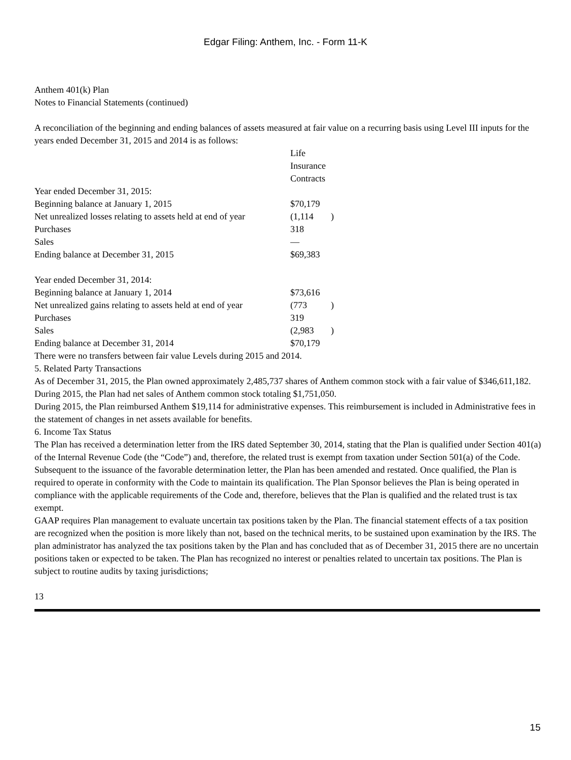Edgar Filing: Anthem, Inc. - Form 11-K
Anthem 401(k) Plan
Notes to Financial Statements (continued)
A reconciliation of the beginning and ending balances of assets measured at fair value on a recurring basis using Level III inputs for the years ended December 31, 2015 and 2014 is as follows:
| | Life Insurance Contracts | |
| Year ended December 31, 2015: | | |
| Beginning balance at January 1, 2015 | $70,179 | |
| Net unrealized losses relating to assets held at end of year | (1,114 | ) |
| Purchases | 318 | |
| Sales | — | |
| Ending balance at December 31, 2015 | $69,383 | |
| Year ended December 31, 2014: | | |
| Beginning balance at January 1, 2014 | $73,616 | |
| Net unrealized gains relating to assets held at end of year | (773 | ) |
| Purchases | 319 | |
| Sales | (2,983 | ) |
| Ending balance at December 31, 2014 | $70,179 | |
There were no transfers between fair value Levels during 2015 and 2014.
5. Related Party Transactions
As of December 31, 2015, the Plan owned approximately 2,485,737 shares of Anthem common stock with a fair value of $346,611,182. During 2015, the Plan had net sales of Anthem common stock totaling $1,751,050.
During 2015, the Plan reimbursed Anthem $19,114 for administrative expenses. This reimbursement is included in Administrative fees in the statement of changes in net assets available for benefits.
6. Income Tax Status
The Plan has received a determination letter from the IRS dated September 30, 2014, stating that the Plan is qualified under Section 401(a) of the Internal Revenue Code (the “Code”) and, therefore, the related trust is exempt from taxation under Section 501(a) of the Code. Subsequent to the issuance of the favorable determination letter, the Plan has been amended and restated. Once qualified, the Plan is required to operate in conformity with the Code to maintain its qualification. The Plan Sponsor believes the Plan is being operated in compliance with the applicable requirements of the Code and, therefore, believes that the Plan is qualified and the related trust is tax exempt.
GAAP requires Plan management to evaluate uncertain tax positions taken by the Plan. The financial statement effects of a tax position are recognized when the position is more likely than not, based on the technical merits, to be sustained upon examination by the IRS. The plan administrator has analyzed the tax positions taken by the Plan and has concluded that as of December 31, 2015 there are no uncertain positions taken or expected to be taken. The Plan has recognized no interest or penalties related to uncertain tax positions. The Plan is subject to routine audits by taxing jurisdictions;
13
15